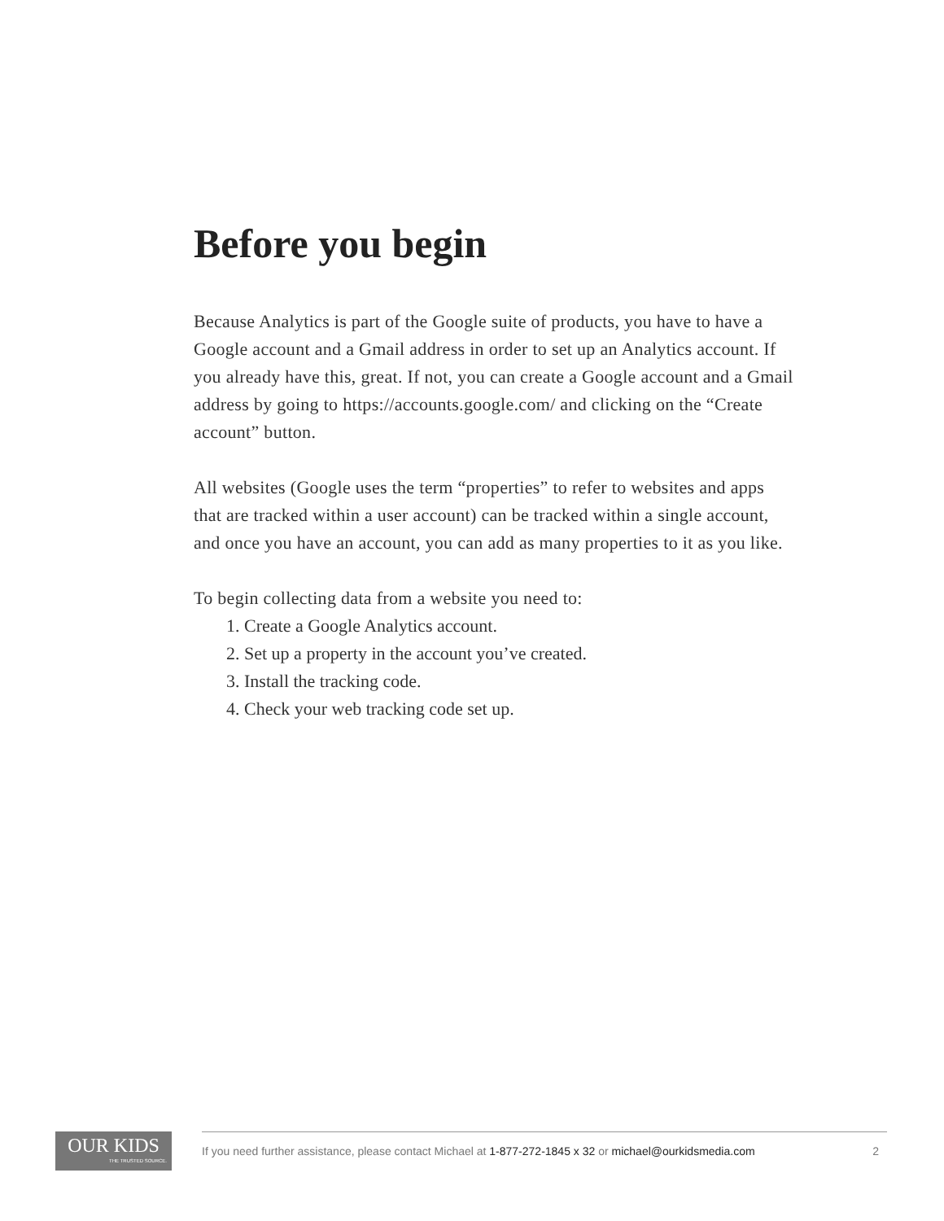Before you begin
Because Analytics is part of the Google suite of products, you have to have a Google account and a Gmail address in order to set up an Analytics account. If you already have this, great. If not, you can create a Google account and a Gmail address by going to https://accounts.google.com/ and clicking on the “Create account” button.
All websites (Google uses the term “properties” to refer to websites and apps that are tracked within a user account) can be tracked within a single account, and once you have an account, you can add as many properties to it as you like.
To begin collecting data from a website you need to:
1. Create a Google Analytics account.
2. Set up a property in the account you’ve created.
3. Install the tracking code.
4. Check your web tracking code set up.
OUR KIDS
THE TRUSTED SOURCE.
If you need further assistance, please contact Michael at 1-877-272-1845 x 32 or michael@ourkidsmedia.com
2